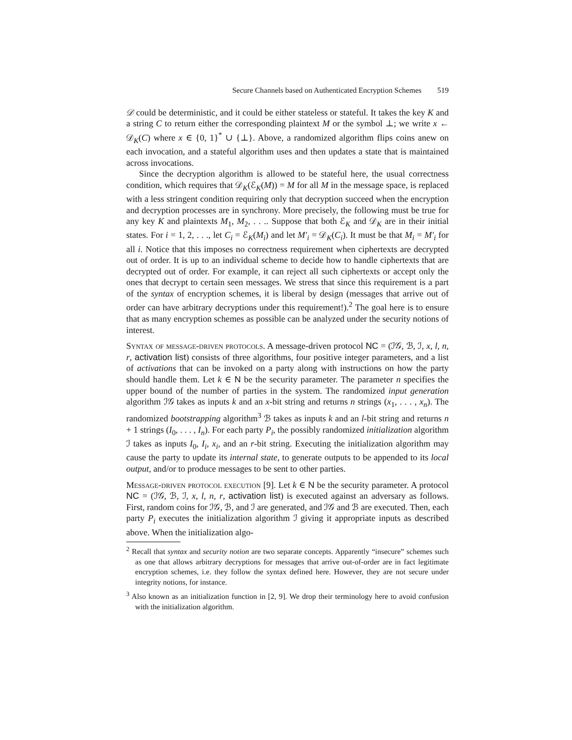Secure Channels based on Authenticated Encryption Schemes 519
𝒟 could be deterministic, and it could be either stateless or stateful. It takes the key K and a string C to return either the corresponding plaintext M or the symbol ⊥; we write x ← 𝒟<sub>K</sub>(C) where x ∈ {0, 1}<sup>*</sup> ∪ {⊥}. Above, a randomized algorithm flips coins anew on each invocation, and a stateful algorithm uses and then updates a state that is maintained across invocations.
Since the decryption algorithm is allowed to be stateful here, the usual correctness condition, which requires that 𝒟<sub>K</sub>(ℰ<sub>K</sub>(M)) = M for all M in the message space, is replaced with a less stringent condition requiring only that decryption succeed when the encryption and decryption processes are in synchrony. More precisely, the following must be true for any key K and plaintexts M<sub>1</sub>, M<sub>2</sub>, . . .. Suppose that both ℰ<sub>K</sub> and 𝒟<sub>K</sub> are in their initial states. For i = 1, 2, . . ., let C<sub>i</sub> = ℰ<sub>K</sub>(M<sub>i</sub>) and let M′<sub>i</sub> = 𝒟<sub>K</sub>(C<sub>i</sub>). It must be that M<sub>i</sub> = M′<sub>i</sub> for all i. Notice that this imposes no correctness requirement when ciphertexts are decrypted out of order. It is up to an individual scheme to decide how to handle ciphertexts that are decrypted out of order. For example, it can reject all such ciphertexts or accept only the ones that decrypt to certain seen messages. We stress that since this requirement is a part of the syntax of encryption schemes, it is liberal by design (messages that arrive out of order can have arbitrary decryptions under this requirement!).<sup>2</sup> The goal here is to ensure that as many encryption schemes as possible can be analyzed under the security notions of interest.
Syntax of message-driven protocols. A message-driven protocol NC = (ℐ𝒢, ℬ, ℐ, x, l, n, r, activation list) consists of three algorithms, four positive integer parameters, and a list of activations that can be invoked on a party along with instructions on how the party should handle them. Let k ∈ N be the security parameter. The parameter n specifies the upper bound of the number of parties in the system. The randomized input generation algorithm ℐ𝒢 takes as inputs k and an x-bit string and returns n strings (x<sub>1</sub>, . . . , x<sub>n</sub>). The randomized bootstrapping algorithm<sup>3</sup> ℬ takes as inputs k and an l-bit string and returns n + 1 strings (I<sub>0</sub>, . . . , I<sub>n</sub>). For each party P<sub>i</sub>, the possibly randomized initialization algorithm ℐ takes as inputs I<sub>0</sub>, I<sub>i</sub>, x<sub>i</sub>, and an r-bit string. Executing the initialization algorithm may cause the party to update its internal state, to generate outputs to be appended to its local output, and/or to produce messages to be sent to other parties.
Message-driven protocol execution [9]. Let k ∈ N be the security parameter. A protocol NC = (ℐ𝒢, ℬ, ℐ, x, l, n, r, activation list) is executed against an adversary as follows. First, random coins for ℐ𝒢, ℬ, and ℐ are generated, and ℐ𝒢 and ℬ are executed. Then, each party P<sub>i</sub> executes the initialization algorithm ℐ giving it appropriate inputs as described above. When the initialization algo-
<sup>2</sup> Recall that syntax and security notion are two separate concepts. Apparently “insecure” schemes such as one that allows arbitrary decryptions for messages that arrive out-of-order are in fact legitimate encryption schemes, i.e. they follow the syntax defined here. However, they are not secure under integrity notions, for instance.
<sup>3</sup> Also known as an initialization function in [2, 9]. We drop their terminology here to avoid confusion with the initialization algorithm.